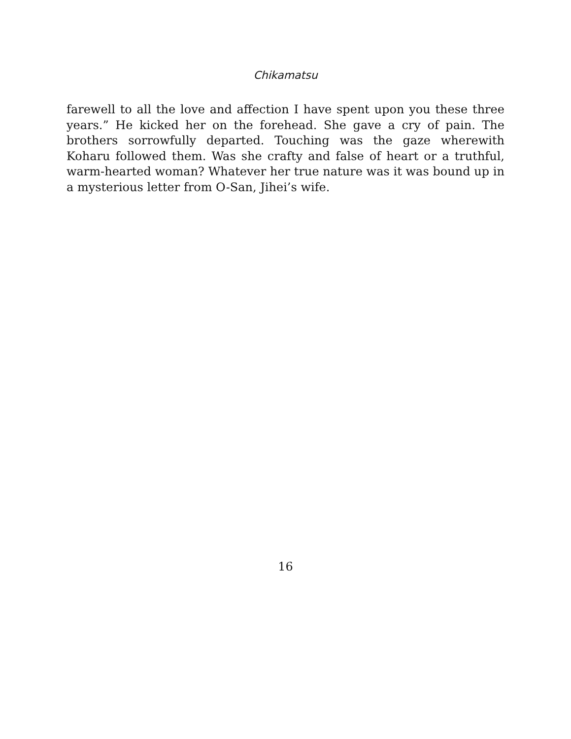Chikamatsu
farewell to all the love and affection I have spent upon you these three years.” He kicked her on the forehead. She gave a cry of pain. The brothers sorrowfully departed. Touching was the gaze wherewith Koharu followed them. Was she crafty and false of heart or a truthful, warm-hearted woman? Whatever her true nature was it was bound up in a mysterious letter from O-San, Jihei’s wife.
16